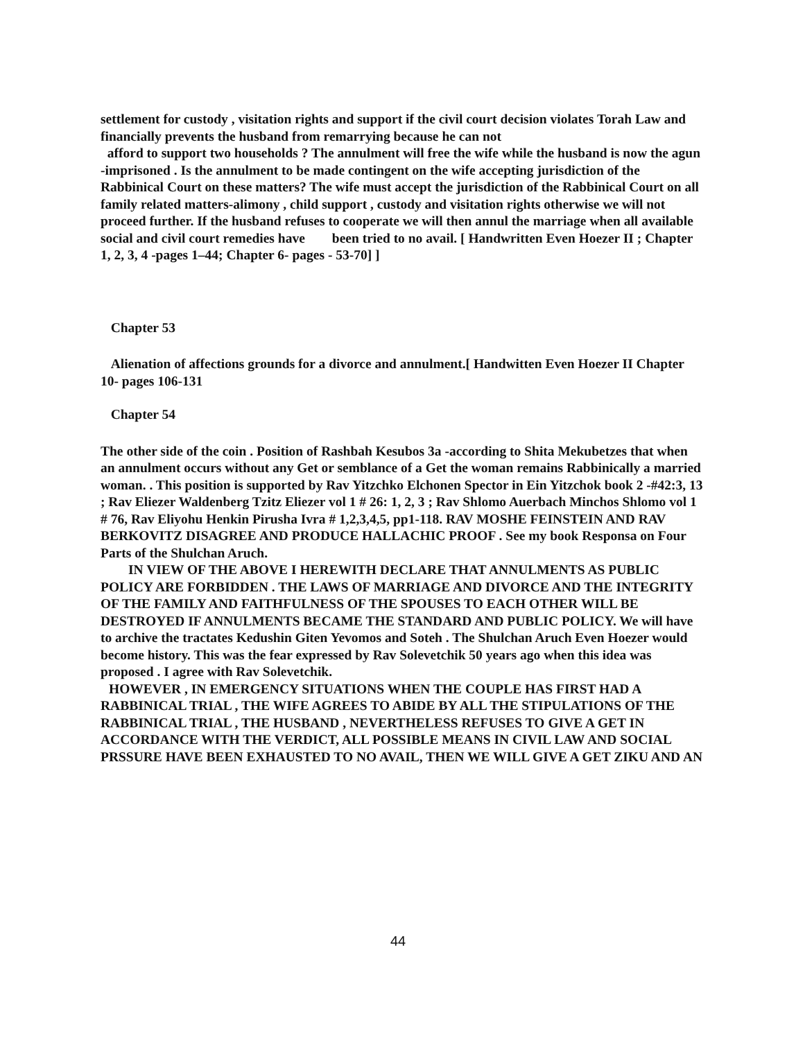settlement for custody , visitation rights and support if the civil court decision violates Torah Law and financially prevents the husband from remarrying because he can not
afford to support two households ? The annulment will free the wife while the husband is now the agun -imprisoned . Is the annulment to be made contingent on the wife accepting jurisdiction of the Rabbinical Court on these matters? The wife must accept the jurisdiction of the Rabbinical Court on all family related matters-alimony , child support , custody and visitation rights otherwise we will not proceed further. If the husband refuses to cooperate we will then annul the marriage when all available social and civil court remedies have been tried to no avail. [ Handwritten Even Hoezer II ; Chapter 1, 2, 3, 4 -pages 1–44; Chapter 6- pages - 53-70] ]
Chapter 53
Alienation of affections grounds for a divorce and annulment.[ Handwitten Even Hoezer II Chapter 10- pages 106-131
Chapter 54
The other side of the coin . Position of Rashbah Kesubos 3a -according to Shita Mekubetzes that when an annulment occurs without any Get or semblance of a Get the woman remains Rabbinically a married woman. . This position is supported by Rav Yitzchko Elchonen Spector in Ein Yitzchok book 2 -#42:3, 13 ; Rav Eliezer Waldenberg Tzitz Eliezer vol 1 # 26: 1, 2, 3 ; Rav Shlomo Auerbach Minchos Shlomo vol 1 # 76, Rav Eliyohu Henkin Pirusha Ivra # 1,2,3,4,5, pp1-118. RAV MOSHE FEINSTEIN AND RAV BERKOVITZ DISAGREE AND PRODUCE HALLACHIC PROOF . See my book Responsa on Four Parts of the Shulchan Aruch.
IN VIEW OF THE ABOVE I HEREWITH DECLARE THAT ANNULMENTS AS PUBLIC POLICY ARE FORBIDDEN . THE LAWS OF MARRIAGE AND DIVORCE AND THE INTEGRITY OF THE FAMILY AND FAITHFULNESS OF THE SPOUSES TO EACH OTHER WILL BE DESTROYED IF ANNULMENTS BECAME THE STANDARD AND PUBLIC POLICY. We will have to archive the tractates Kedushin Giten Yevomos and Soteh . The Shulchan Aruch Even Hoezer would become history. This was the fear expressed by Rav Solevetchik 50 years ago when this idea was proposed . I agree with Rav Solevetchik.
HOWEVER , IN EMERGENCY SITUATIONS WHEN THE COUPLE HAS FIRST HAD A RABBINICAL TRIAL , THE WIFE AGREES TO ABIDE BY ALL THE STIPULATIONS OF THE RABBINICAL TRIAL , THE HUSBAND , NEVERTHELESS REFUSES TO GIVE A GET IN ACCORDANCE WITH THE VERDICT, ALL POSSIBLE MEANS IN CIVIL LAW AND SOCIAL PRSSURE HAVE BEEN EXHAUSTED TO NO AVAIL, THEN WE WILL GIVE A GET ZIKU AND AN
44